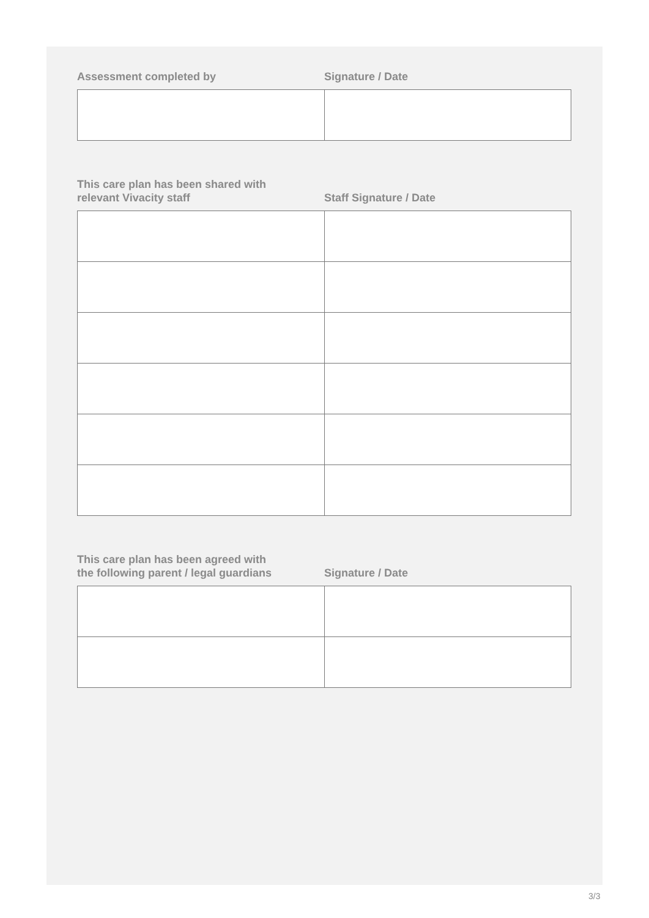Assessment completed by
Signature / Date
This care plan has been shared with
relevant Vivacity staff
Staff Signature / Date
This care plan has been agreed with
the following parent / legal guardians
Signature / Date
3/3